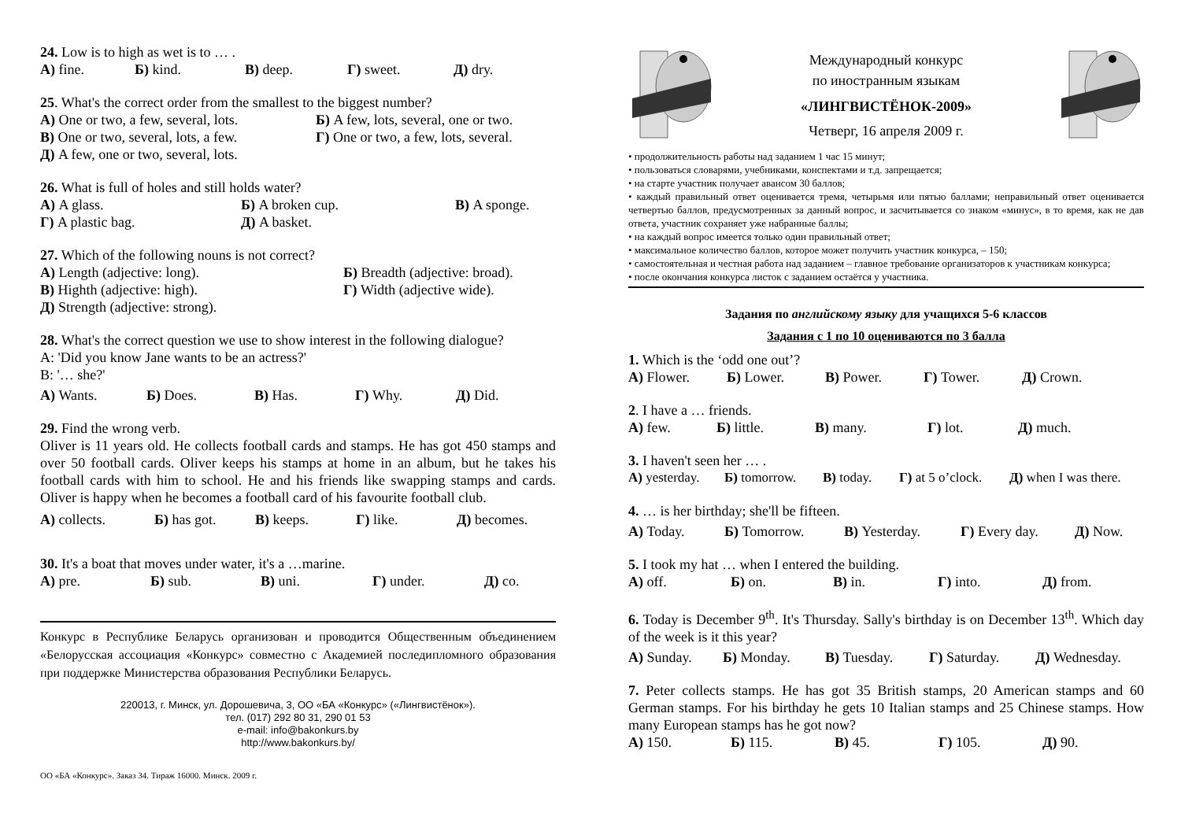24. Low is to high as wet is to … .
А) fine. Б) kind. В) deep. Г) sweet. Д) dry.
25. What's the correct order from the smallest to the biggest number?
А) One or two, a few, several, lots. Б) A few, lots, several, one or two.
В) One or two, several, lots, a few. Г) One or two, a few, lots, several.
Д) A few, one or two, several, lots.
26. What is full of holes and still holds water?
А) A glass. Б) A broken cup. В) A sponge.
Г) A plastic bag. Д) A basket.
27. Which of the following nouns is not correct?
А) Length (adjective: long). Б) Breadth (adjective: broad).
В) Highth (adjective: high). Г) Width (adjective wide).
Д) Strength (adjective: strong).
28. What's the correct question we use to show interest in the following dialogue?
A: 'Did you know Jane wants to be an actress?'
B: '… she?'
А) Wants. Б) Does. В) Has. Г) Why. Д) Did.
29. Find the wrong verb.
Oliver is 11 years old. He collects football cards and stamps. He has got 450 stamps and over 50 football cards. Oliver keeps his stamps at home in an album, but he takes his football cards with him to school. He and his friends like swapping stamps and cards. Oliver is happy when he becomes a football card of his favourite football club.
А) collects. Б) has got. В) keeps. Г) like. Д) becomes.
30. It's a boat that moves under water, it's a …marine.
А) pre. Б) sub. В) uni. Г) under. Д) co.
Конкурс в Республике Беларусь организован и проводится Общественным объединением «Белорусская ассоциация «Конкурс» совместно с Академией последипломного образования при поддержке Министерства образования Республики Беларусь.
220013, г. Минск, ул. Дорошевича, 3, ОО «БА «Конкурс» («Лингвистёнок»).
тел. (017) 292 80 31, 290 01 53
e-mail: info@bakonkurs.by
http://www.bakonkurs.by/
ОО «БА «Конкурс». Заказ 34. Тираж 16000. Минск. 2009 г.
Международный конкурс
по иностранным языкам
«ЛИНГВИСТЁНОК-2009»
Четверг, 16 апреля 2009 г.
• продолжительность работы над заданием 1 час 15 минут;
• пользоваться словарями, учебниками, конспектами и т.д. запрещается;
• на старте участник получает авансом 30 баллов;
• каждый правильный ответ оценивается тремя, четырьмя или пятью баллами; неправильный ответ оценивается четвертью баллов, предусмотренных за данный вопрос, и засчитывается со знаком «минус», в то время, как не дав ответа, участник сохраняет уже набранные баллы;
• на каждый вопрос имеется только один правильный ответ;
• максимальное количество баллов, которое может получить участник конкурса, – 150;
• самостоятельная и честная работа над заданием – главное требование организаторов к участникам конкурса;
• после окончания конкурса листок с заданием остаётся у участника.
Задания по английскому языку для учащихся 5-6 классов
Задания с 1 по 10 оцениваются по 3 балла
1. Which is the ‘odd one out’?
А) Flower. Б) Lower. В) Power. Г) Tower. Д) Crown.
2. I have a … friends.
А) few. Б) little. В) many. Г) lot. Д) much.
3. I haven't seen her … .
А) yesterday. Б) tomorrow. В) today. Г) at 5 o’clock. Д) when I was there.
4. … is her birthday; she'll be fifteen.
А) Today. Б) Tomorrow. В) Yesterday. Г) Every day. Д) Now.
5. I took my hat … when I entered the building.
А) off. Б) on. В) in. Г) into. Д) from.
6. Today is December 9<sup>th</sup>. It's Thursday. Sally's birthday is on December 13<sup>th</sup>. Which day of the week is it this year?
А) Sunday. Б) Monday. В) Tuesday. Г) Saturday. Д) Wednesday.
7. Peter collects stamps. He has got 35 British stamps, 20 American stamps and 60 German stamps. For his birthday he gets 10 Italian stamps and 25 Chinese stamps. How many European stamps has he got now?
А) 150. Б) 115. В) 45. Г) 105. Д) 90.